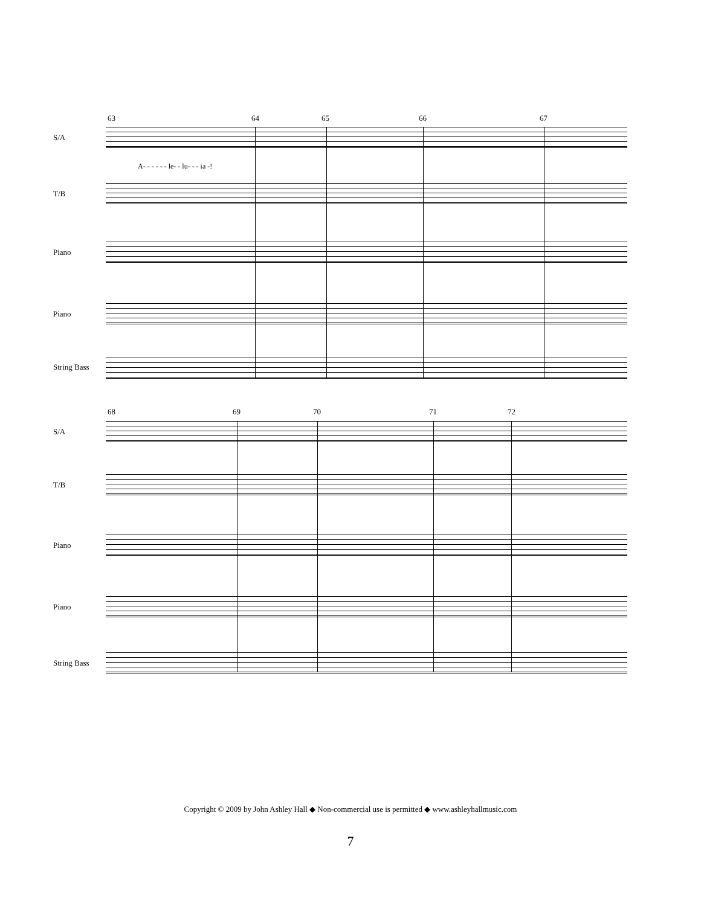63 64 65 66 67
S/A
A- - - - - - le- - lu- - - ia -!
T/B
Piano
Piano
String Bass
68 69 70 71 72
S/A
T/B
Piano
Piano
String Bass
Copyright © 2009 by John Ashley Hall ◆ Non-commercial use is permitted ◆ www.ashleyhallmusic.com
7